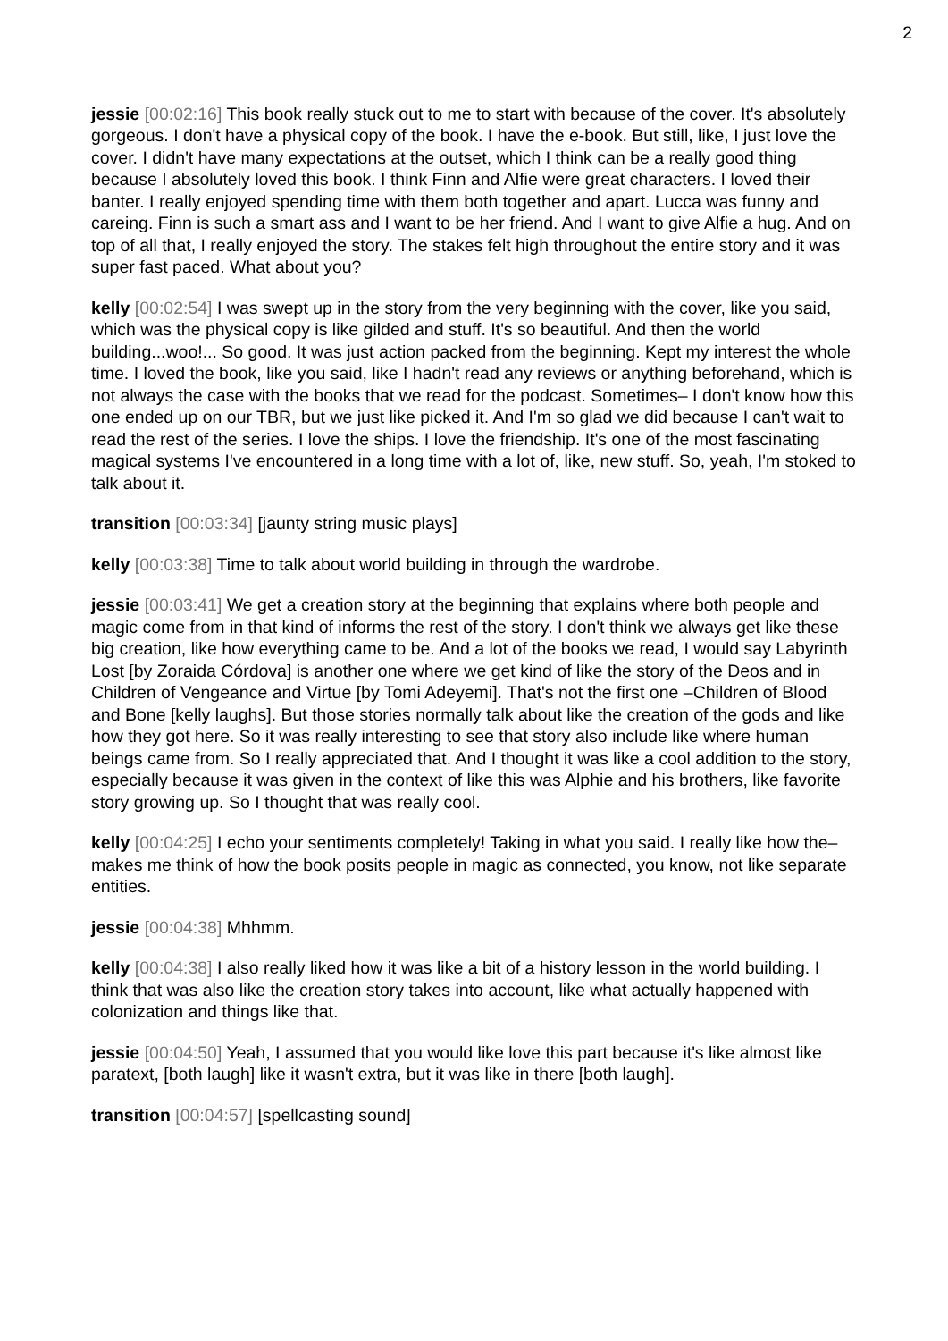2
jessie [00:02:16] This book really stuck out to me to start with because of the cover. It's absolutely gorgeous. I don't have a physical copy of the book. I have the e-book. But still, like, I just love the cover. I didn't have many expectations at the outset, which I think can be a really good thing because I absolutely loved this book. I think Finn and Alfie were great characters. I loved their banter. I really enjoyed spending time with them both together and apart. Lucca was funny and careing. Finn is such a smart ass and I want to be her friend. And I want to give Alfie a hug. And on top of all that, I really enjoyed the story. The stakes felt high throughout the entire story and it was super fast paced. What about you?
kelly [00:02:54] I was swept up in the story from the very beginning with the cover, like you said, which was the physical copy is like gilded and stuff. It's so beautiful. And then the world building...woo!... So good. It was just action packed from the beginning. Kept my interest the whole time. I loved the book, like you said, like I hadn't read any reviews or anything beforehand, which is not always the case with the books that we read for the podcast. Sometimes– I don't know how this one ended up on our TBR, but we just like picked it. And I'm so glad we did because I can't wait to read the rest of the series. I love the ships. I love the friendship. It's one of the most fascinating magical systems I've encountered in a long time with a lot of, like, new stuff. So, yeah, I'm stoked to talk about it.
transition [00:03:34] [jaunty string music plays]
kelly [00:03:38] Time to talk about world building in through the wardrobe.
jessie [00:03:41] We get a creation story at the beginning that explains where both people and magic come from in that kind of informs the rest of the story. I don't think we always get like these big creation, like how everything came to be. And a lot of the books we read, I would say Labyrinth Lost [by Zoraida Córdova] is another one where we get kind of like the story of the Deos and in Children of Vengeance and Virtue [by Tomi Adeyemi]. That's not the first one –Children of Blood and Bone [kelly laughs]. But those stories normally talk about like the creation of the gods and like how they got here. So it was really interesting to see that story also include like where human beings came from. So I really appreciated that. And I thought it was like a cool addition to the story, especially because it was given in the context of like this was Alphie and his brothers, like favorite story growing up. So I thought that was really cool.
kelly [00:04:25] I echo your sentiments completely! Taking in what you said. I really like how the– makes me think of how the book posits people in magic as connected, you know, not like separate entities.
jessie [00:04:38] Mhhmm.
kelly [00:04:38] I also really liked how it was like a bit of a history lesson in the world building. I think that was also like the creation story takes into account, like what actually happened with colonization and things like that.
jessie [00:04:50] Yeah, I assumed that you would like love this part because it's like almost like paratext, [both laugh] like it wasn't extra, but it was like in there [both laugh].
transition [00:04:57] [spellcasting sound]